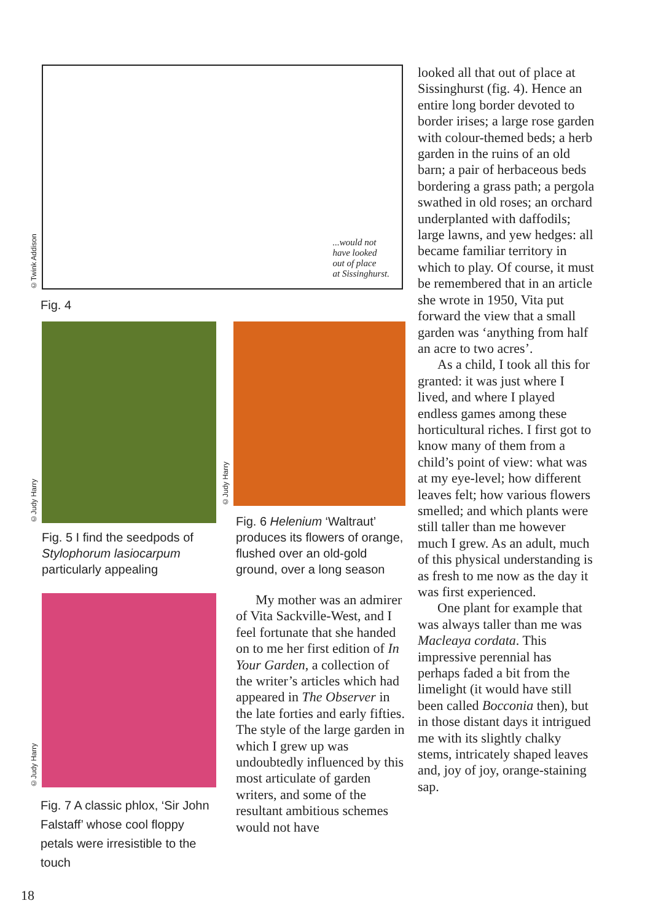©Twink Addison
...would not
have looked
out of place
at Sissinghurst.
Fig. 4
©Judy Harry
Fig. 5 I find the seedpods of Stylophorum lasiocarpum particularly appealing
©Judy Harry
Fig. 7 A classic phlox, ‘Sir John Falstaff’ whose cool floppy petals were irresistible to the touch
©Judy Harry
Fig. 6 Helenium ‘Waltraut’ produces its flowers of orange, flushed over an old-gold ground, over a long season
My mother was an admirer of Vita Sackville-West, and I feel fortunate that she handed on to me her first edition of In Your Garden, a collection of the writer’s articles which had appeared in The Observer in the late forties and early fifties. The style of the large garden in which I grew up was undoubtedly influenced by this most articulate of garden writers, and some of the resultant ambitious schemes would not have
looked all that out of place at Sissinghurst (fig. 4). Hence an entire long border devoted to border irises; a large rose garden with colour-themed beds; a herb garden in the ruins of an old barn; a pair of herbaceous beds bordering a grass path; a pergola swathed in old roses; an orchard underplanted with daffodils; large lawns, and yew hedges: all became familiar territory in which to play. Of course, it must be remembered that in an article she wrote in 1950, Vita put forward the view that a small garden was ‘anything from half an acre to two acres’.
As a child, I took all this for granted: it was just where I lived, and where I played endless games among these horticultural riches. I first got to know many of them from a child’s point of view: what was at my eye-level; how different leaves felt; how various flowers smelled; and which plants were still taller than me however much I grew. As an adult, much of this physical understanding is as fresh to me now as the day it was first experienced.
One plant for example that was always taller than me was Macleaya cordata. This impressive perennial has perhaps faded a bit from the limelight (it would have still been called Bocconia then), but in those distant days it intrigued me with its slightly chalky stems, intricately shaped leaves and, joy of joy, orange-staining sap.
18